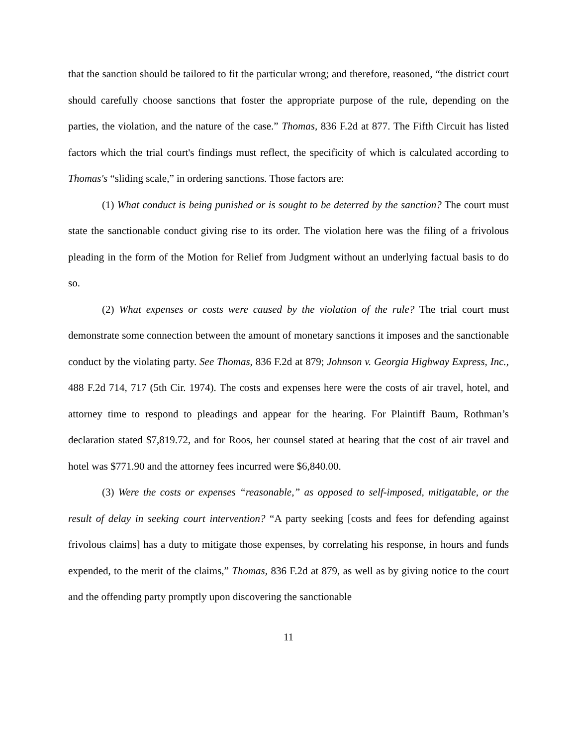that the sanction should be tailored to fit the particular wrong; and therefore, reasoned, “the district court should carefully choose sanctions that foster the appropriate purpose of the rule, depending on the parties, the violation, and the nature of the case.” Thomas, 836 F.2d at 877. The Fifth Circuit has listed factors which the trial court's findings must reflect, the specificity of which is calculated according to Thomas's “sliding scale,” in ordering sanctions. Those factors are:
(1) What conduct is being punished or is sought to be deterred by the sanction? The court must state the sanctionable conduct giving rise to its order. The violation here was the filing of a frivolous pleading in the form of the Motion for Relief from Judgment without an underlying factual basis to do so.
(2) What expenses or costs were caused by the violation of the rule? The trial court must demonstrate some connection between the amount of monetary sanctions it imposes and the sanctionable conduct by the violating party. See Thomas, 836 F.2d at 879; Johnson v. Georgia Highway Express, Inc., 488 F.2d 714, 717 (5th Cir. 1974). The costs and expenses here were the costs of air travel, hotel, and attorney time to respond to pleadings and appear for the hearing. For Plaintiff Baum, Rothman’s declaration stated $7,819.72, and for Roos, her counsel stated at hearing that the cost of air travel and hotel was $771.90 and the attorney fees incurred were $6,840.00.
(3) Were the costs or expenses “reasonable,” as opposed to self-imposed, mitigatable, or the result of delay in seeking court intervention? “A party seeking [costs and fees for defending against frivolous claims] has a duty to mitigate those expenses, by correlating his response, in hours and funds expended, to the merit of the claims,” Thomas, 836 F.2d at 879, as well as by giving notice to the court and the offending party promptly upon discovering the sanctionable
11